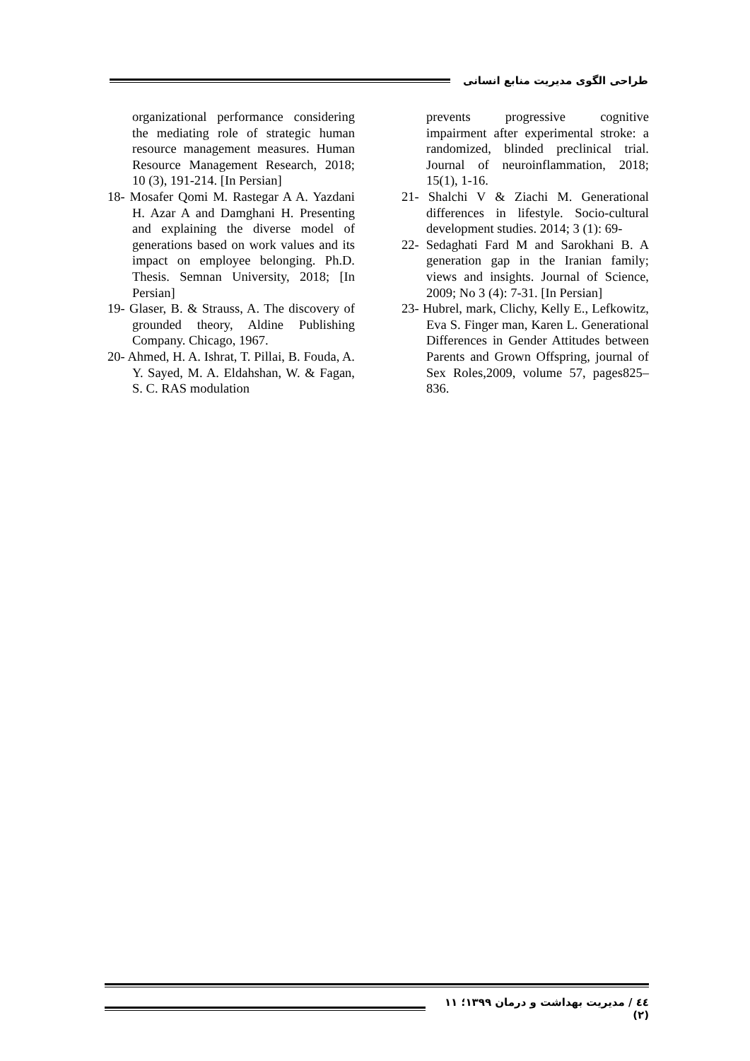طراحی الگوی مدیریت منابع انسانی
organizational performance considering the mediating role of strategic human resource management measures. Human Resource Management Research, 2018; 10 (3), 191-214. [In Persian]
18- Mosafer Qomi M. Rastegar A A. Yazdani H. Azar A and Damghani H. Presenting and explaining the diverse model of generations based on work values and its impact on employee belonging. Ph.D. Thesis. Semnan University, 2018; [In Persian]
19- Glaser, B. & Strauss, A. The discovery of grounded theory, Aldine Publishing Company. Chicago, 1967.
20- Ahmed, H. A. Ishrat, T. Pillai, B. Fouda, A. Y. Sayed, M. A. Eldahshan, W. & Fagan, S. C. RAS modulation
prevents progressive cognitive impairment after experimental stroke: a randomized, blinded preclinical trial. Journal of neuroinflammation, 2018; 15(1), 1-16.
21- Shalchi V & Ziachi M. Generational differences in lifestyle. Socio-cultural development studies. 2014; 3 (1): 69-
22- Sedaghati Fard M and Sarokhani B. A generation gap in the Iranian family; views and insights. Journal of Science, 2009; No 3 (4): 7-31. [In Persian]
23- Hubrel, mark, Clichy, Kelly E., Lefkowitz, Eva S. Finger man, Karen L. Generational Differences in Gender Attitudes between Parents and Grown Offspring, journal of Sex Roles,2009, volume 57, pages825–836.
٤٤ / مدیریت بهداشت و درمان ۱۳۹۹؛ ۱۱ (۲)